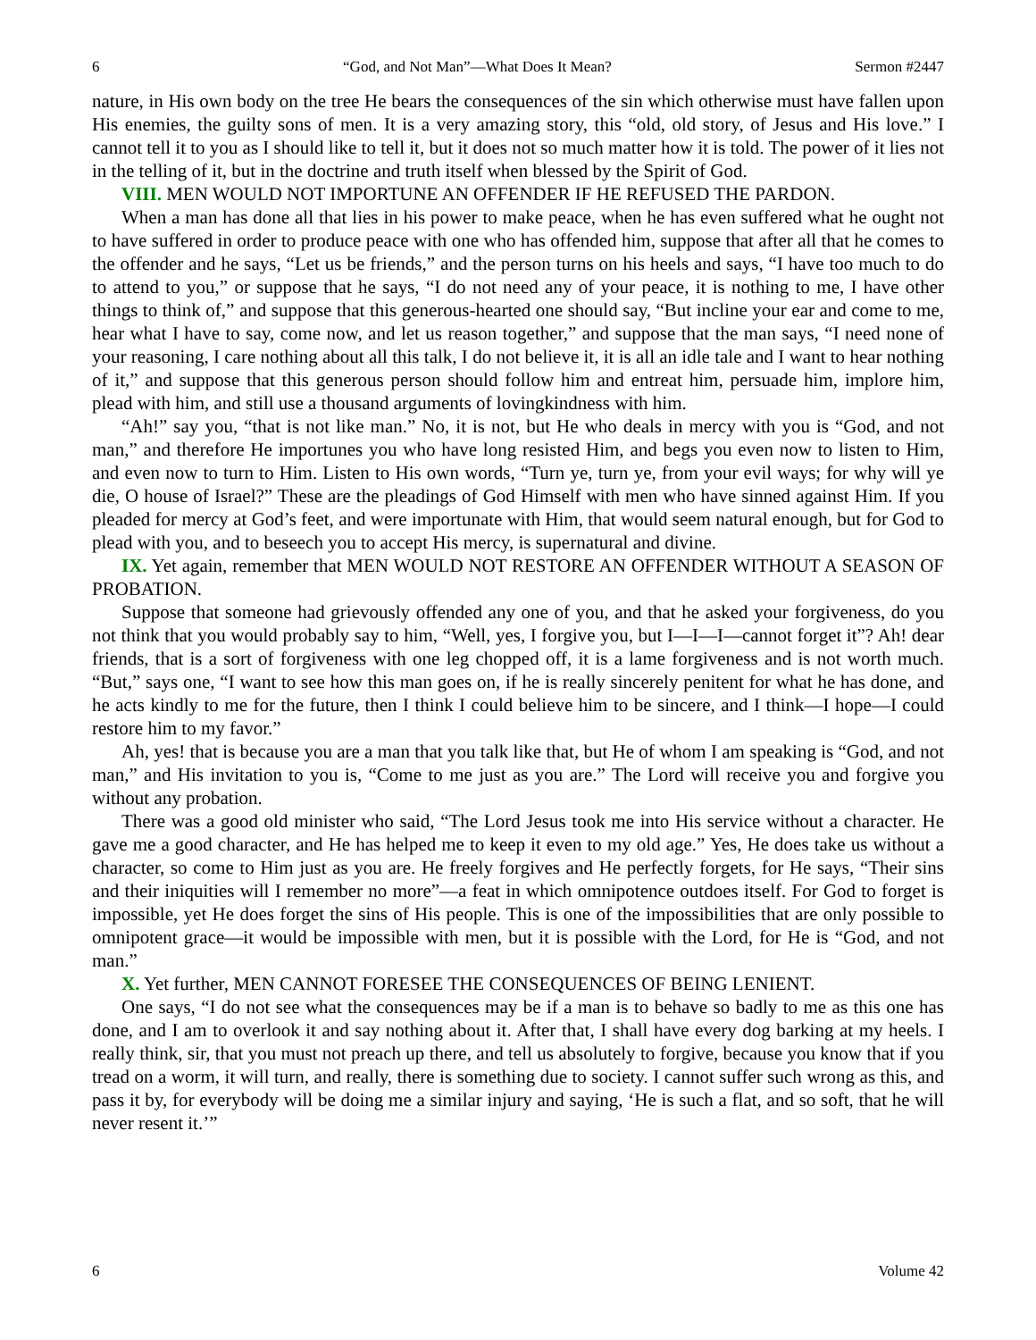6 “God, and Not Man”—What Does It Mean? Sermon #2447
nature, in His own body on the tree He bears the consequences of the sin which otherwise must have fallen upon His enemies, the guilty sons of men. It is a very amazing story, this “old, old story, of Jesus and His love.” I cannot tell it to you as I should like to tell it, but it does not so much matter how it is told. The power of it lies not in the telling of it, but in the doctrine and truth itself when blessed by the Spirit of God.
VIII. MEN WOULD NOT IMPORTUNE AN OFFENDER IF HE REFUSED THE PARDON.
When a man has done all that lies in his power to make peace, when he has even suffered what he ought not to have suffered in order to produce peace with one who has offended him, suppose that after all that he comes to the offender and he says, “Let us be friends,” and the person turns on his heels and says, “I have too much to do to attend to you,” or suppose that he says, “I do not need any of your peace, it is nothing to me, I have other things to think of,” and suppose that this generous-hearted one should say, “But incline your ear and come to me, hear what I have to say, come now, and let us reason together,” and suppose that the man says, “I need none of your reasoning, I care nothing about all this talk, I do not believe it, it is all an idle tale and I want to hear nothing of it,” and suppose that this generous person should follow him and entreat him, persuade him, implore him, plead with him, and still use a thousand arguments of lovingkindness with him.
“Ah!” say you, “that is not like man.” No, it is not, but He who deals in mercy with you is “God, and not man,” and therefore He importunes you who have long resisted Him, and begs you even now to listen to Him, and even now to turn to Him. Listen to His own words, “Turn ye, turn ye, from your evil ways; for why will ye die, O house of Israel?” These are the pleadings of God Himself with men who have sinned against Him. If you pleaded for mercy at God’s feet, and were importunate with Him, that would seem natural enough, but for God to plead with you, and to beseech you to accept His mercy, is supernatural and divine.
IX. Yet again, remember that MEN WOULD NOT RESTORE AN OFFENDER WITHOUT A SEASON OF PROBATION.
Suppose that someone had grievously offended any one of you, and that he asked your forgiveness, do you not think that you would probably say to him, “Well, yes, I forgive you, but I—I—I—cannot forget it”? Ah! dear friends, that is a sort of forgiveness with one leg chopped off, it is a lame forgiveness and is not worth much. “But,” says one, “I want to see how this man goes on, if he is really sincerely penitent for what he has done, and he acts kindly to me for the future, then I think I could believe him to be sincere, and I think—I hope—I could restore him to my favor.”
Ah, yes! that is because you are a man that you talk like that, but He of whom I am speaking is “God, and not man,” and His invitation to you is, “Come to me just as you are.” The Lord will receive you and forgive you without any probation.
There was a good old minister who said, “The Lord Jesus took me into His service without a character. He gave me a good character, and He has helped me to keep it even to my old age.” Yes, He does take us without a character, so come to Him just as you are. He freely forgives and He perfectly forgets, for He says, “Their sins and their iniquities will I remember no more”—a feat in which omnipotence outdoes itself. For God to forget is impossible, yet He does forget the sins of His people. This is one of the impossibilities that are only possible to omnipotent grace—it would be impossible with men, but it is possible with the Lord, for He is “God, and not man.”
X. Yet further, MEN CANNOT FORESEE THE CONSEQUENCES OF BEING LENIENT.
One says, “I do not see what the consequences may be if a man is to behave so badly to me as this one has done, and I am to overlook it and say nothing about it. After that, I shall have every dog barking at my heels. I really think, sir, that you must not preach up there, and tell us absolutely to forgive, because you know that if you tread on a worm, it will turn, and really, there is something due to society. I cannot suffer such wrong as this, and pass it by, for everybody will be doing me a similar injury and saying, ‘He is such a flat, and so soft, that he will never resent it.’”
6 Volume 42